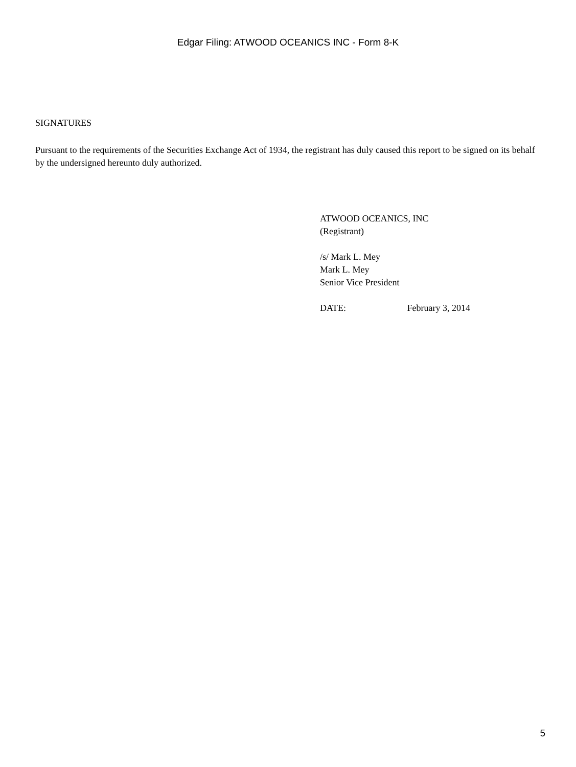Edgar Filing: ATWOOD OCEANICS INC - Form 8-K
SIGNATURES
Pursuant to the requirements of the Securities Exchange Act of 1934, the registrant has duly caused this report to be signed on its behalf by the undersigned hereunto duly authorized.
ATWOOD OCEANICS, INC
(Registrant)
/s/ Mark L. Mey
Mark L. Mey
Senior Vice President
DATE: February 3, 2014
5